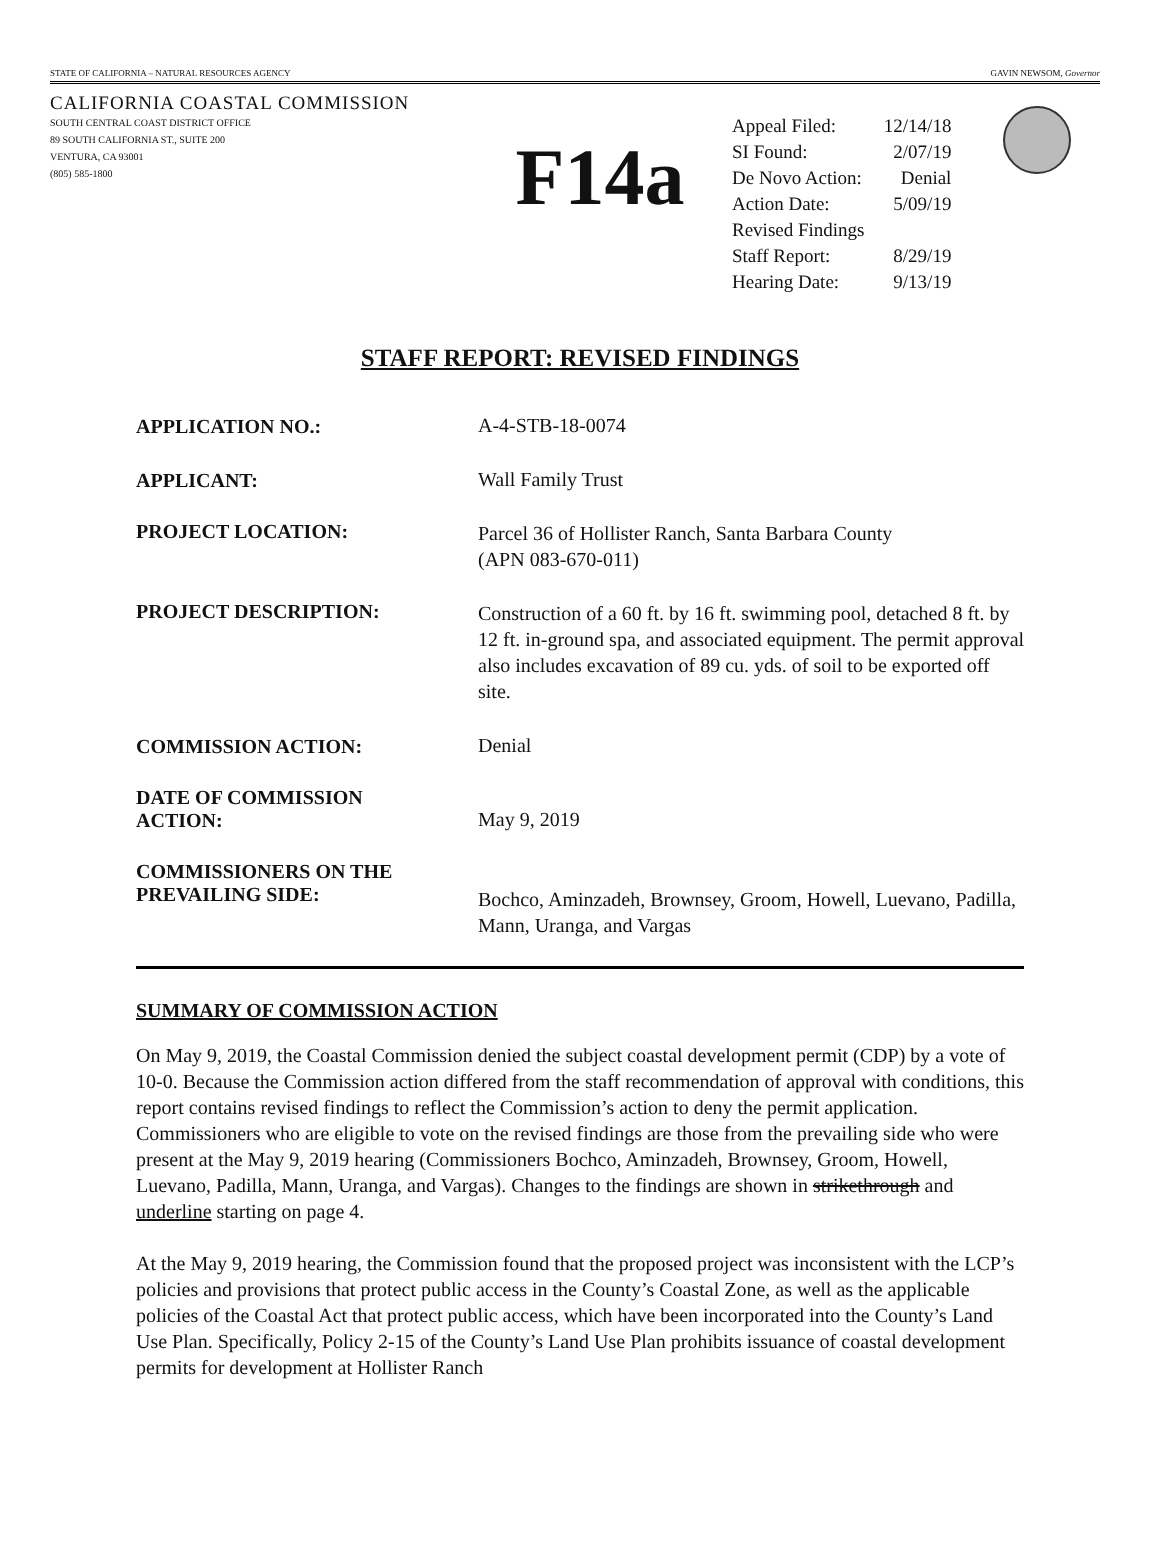STATE OF CALIFORNIA – NATURAL RESOURCES AGENCY GAVIN NEWSOM, Governor
CALIFORNIA COASTAL COMMISSION
SOUTH CENTRAL COAST DISTRICT OFFICE
89 SOUTH CALIFORNIA ST., SUITE 200
VENTURA, CA 93001
(805) 585-1800
F14a
| Appeal Filed: | 12/14/18 |
| SI Found: | 2/07/19 |
| De Novo Action: | Denial |
| Action Date: | 5/09/19 |
| Revised Findings | |
| Staff Report: | 8/29/19 |
| Hearing Date: | 9/13/19 |
STAFF REPORT: REVISED FINDINGS
| APPLICATION NO.: | A-4-STB-18-0074 |
| APPLICANT: | Wall Family Trust |
| PROJECT LOCATION: | Parcel 36 of Hollister Ranch, Santa Barbara County (APN 083-670-011) |
| PROJECT DESCRIPTION: | Construction of a 60 ft. by 16 ft. swimming pool, detached 8 ft. by 12 ft. in-ground spa, and associated equipment. The permit approval also includes excavation of 89 cu. yds. of soil to be exported off site. |
| COMMISSION ACTION: | Denial |
| DATE OF COMMISSION ACTION: | May 9, 2019 |
| COMMISSIONERS ON THE PREVAILING SIDE: | Bochco, Aminzadeh, Brownsey, Groom, Howell, Luevano, Padilla, Mann, Uranga, and Vargas |
SUMMARY OF COMMISSION ACTION
On May 9, 2019, the Coastal Commission denied the subject coastal development permit (CDP) by a vote of 10-0. Because the Commission action differed from the staff recommendation of approval with conditions, this report contains revised findings to reflect the Commission’s action to deny the permit application. Commissioners who are eligible to vote on the revised findings are those from the prevailing side who were present at the May 9, 2019 hearing (Commissioners Bochco, Aminzadeh, Brownsey, Groom, Howell, Luevano, Padilla, Mann, Uranga, and Vargas). Changes to the findings are shown in strikethrough and underline starting on page 4.
At the May 9, 2019 hearing, the Commission found that the proposed project was inconsistent with the LCP’s policies and provisions that protect public access in the County’s Coastal Zone, as well as the applicable policies of the Coastal Act that protect public access, which have been incorporated into the County’s Land Use Plan. Specifically, Policy 2-15 of the County’s Land Use Plan prohibits issuance of coastal development permits for development at Hollister Ranch